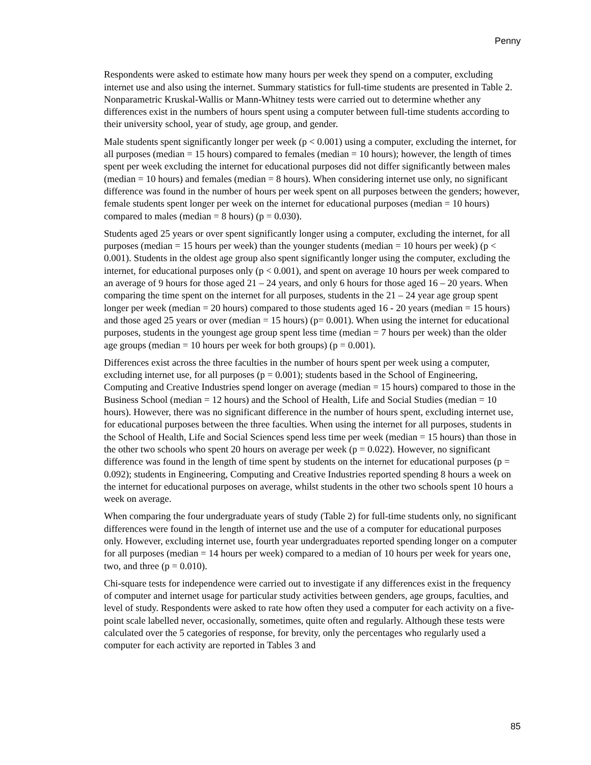Penny
Respondents were asked to estimate how many hours per week they spend on a computer, excluding internet use and also using the internet. Summary statistics for full-time students are presented in Table 2. Nonparametric Kruskal-Wallis or Mann-Whitney tests were carried out to determine whether any differences exist in the numbers of hours spent using a computer between full-time students according to their university school, year of study, age group, and gender.
Male students spent significantly longer per week (p < 0.001) using a computer, excluding the internet, for all purposes (median = 15 hours) compared to females (median = 10 hours); however, the length of times spent per week excluding the internet for educational purposes did not differ significantly between males (median = 10 hours) and females (median = 8 hours). When considering internet use only, no significant difference was found in the number of hours per week spent on all purposes between the genders; however, female students spent longer per week on the internet for educational purposes (median = 10 hours) compared to males (median = 8 hours) (p = 0.030).
Students aged 25 years or over spent significantly longer using a computer, excluding the internet, for all purposes (median = 15 hours per week) than the younger students (median = 10 hours per week) (p < 0.001). Students in the oldest age group also spent significantly longer using the computer, excluding the internet, for educational purposes only (p < 0.001), and spent on average 10 hours per week compared to an average of 9 hours for those aged 21 – 24 years, and only 6 hours for those aged 16 – 20 years. When comparing the time spent on the internet for all purposes, students in the 21 – 24 year age group spent longer per week (median = 20 hours) compared to those students aged 16 - 20 years (median = 15 hours) and those aged 25 years or over (median = 15 hours) (p= 0.001). When using the internet for educational purposes, students in the youngest age group spent less time (median = 7 hours per week) than the older age groups (median = 10 hours per week for both groups) (p = 0.001).
Differences exist across the three faculties in the number of hours spent per week using a computer, excluding internet use, for all purposes (p = 0.001); students based in the School of Engineering, Computing and Creative Industries spend longer on average (median = 15 hours) compared to those in the Business School (median = 12 hours) and the School of Health, Life and Social Studies (median = 10 hours). However, there was no significant difference in the number of hours spent, excluding internet use, for educational purposes between the three faculties. When using the internet for all purposes, students in the School of Health, Life and Social Sciences spend less time per week (median = 15 hours) than those in the other two schools who spent 20 hours on average per week (p = 0.022). However, no significant difference was found in the length of time spent by students on the internet for educational purposes (p = 0.092); students in Engineering, Computing and Creative Industries reported spending 8 hours a week on the internet for educational purposes on average, whilst students in the other two schools spent 10 hours a week on average.
When comparing the four undergraduate years of study (Table 2) for full-time students only, no significant differences were found in the length of internet use and the use of a computer for educational purposes only. However, excluding internet use, fourth year undergraduates reported spending longer on a computer for all purposes (median = 14 hours per week) compared to a median of 10 hours per week for years one, two, and three (p = 0.010).
Chi-square tests for independence were carried out to investigate if any differences exist in the frequency of computer and internet usage for particular study activities between genders, age groups, faculties, and level of study. Respondents were asked to rate how often they used a computer for each activity on a five-point scale labelled never, occasionally, sometimes, quite often and regularly. Although these tests were calculated over the 5 categories of response, for brevity, only the percentages who regularly used a computer for each activity are reported in Tables 3 and
85